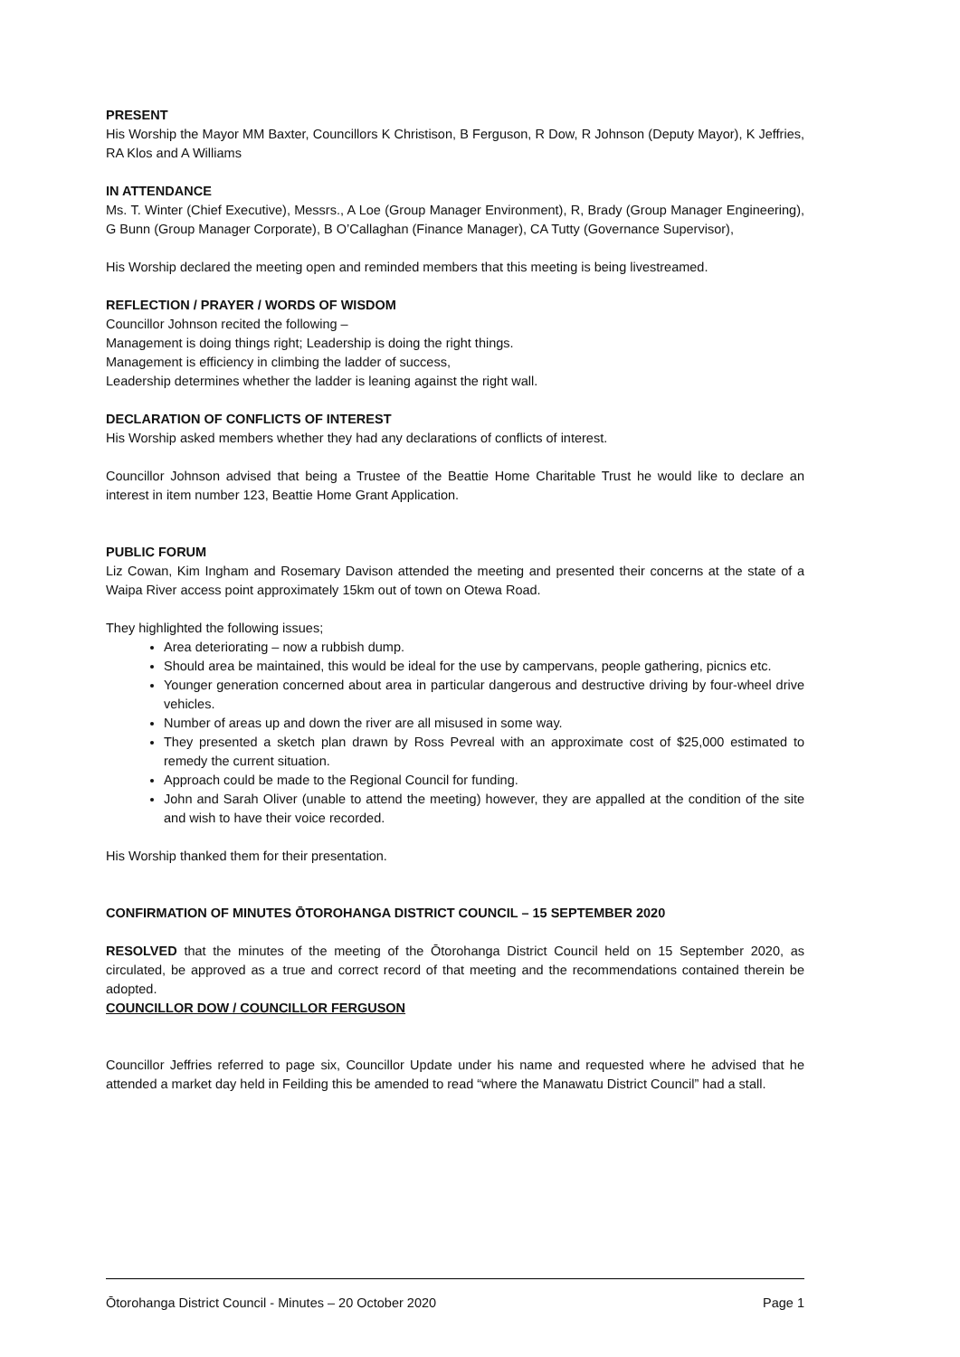PRESENT
His Worship the Mayor MM Baxter, Councillors K Christison, B Ferguson, R Dow, R Johnson (Deputy Mayor), K Jeffries, RA Klos and A Williams
IN ATTENDANCE
Ms. T. Winter (Chief Executive), Messrs., A Loe (Group Manager Environment), R, Brady (Group Manager Engineering), G Bunn (Group Manager Corporate), B O’Callaghan (Finance Manager), CA Tutty (Governance Supervisor),
His Worship declared the meeting open and reminded members that this meeting is being livestreamed.
REFLECTION / PRAYER / WORDS OF WISDOM
Councillor Johnson recited the following –
Management is doing things right; Leadership is doing the right things.
Management is efficiency in climbing the ladder of success,
Leadership determines whether the ladder is leaning against the right wall.
DECLARATION OF CONFLICTS OF INTEREST
His Worship asked members whether they had any declarations of conflicts of interest.
Councillor Johnson advised that being a Trustee of the Beattie Home Charitable Trust he would like to declare an interest in item number 123, Beattie Home Grant Application.
PUBLIC FORUM
Liz Cowan, Kim Ingham and Rosemary Davison attended the meeting and presented their concerns at the state of a Waipa River access point approximately 15km out of town on Otewa Road.
They highlighted the following issues;
Area deteriorating – now a rubbish dump.
Should area be maintained, this would be ideal for the use by campervans, people gathering, picnics etc.
Younger generation concerned about area in particular dangerous and destructive driving by four-wheel drive vehicles.
Number of areas up and down the river are all misused in some way.
They presented a sketch plan drawn by Ross Pevreal with an approximate cost of $25,000 estimated to remedy the current situation.
Approach could be made to the Regional Council for funding.
John and Sarah Oliver (unable to attend the meeting) however, they are appalled at the condition of the site and wish to have their voice recorded.
His Worship thanked them for their presentation.
CONFIRMATION OF MINUTES ŌTOROHANGA DISTRICT COUNCIL – 15 SEPTEMBER 2020
RESOLVED that the minutes of the meeting of the Ōtorohanga District Council held on 15 September 2020, as circulated, be approved as a true and correct record of that meeting and the recommendations contained therein be adopted.
COUNCILLOR DOW / COUNCILLOR FERGUSON
Councillor Jeffries referred to page six, Councillor Update under his name and requested where he advised that he attended a market day held in Feilding this be amended to read “where the Manawatu District Council” had a stall.
Ōtorohanga District Council - Minutes – 20 October 2020 Page 1